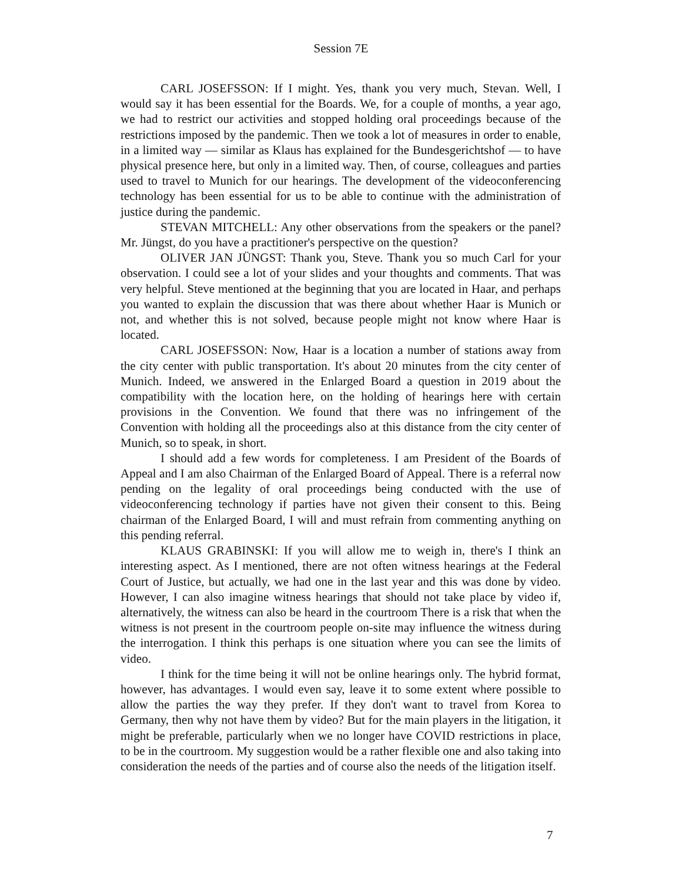Session 7E
CARL JOSEFSSON: If I might. Yes, thank you very much, Stevan. Well, I would say it has been essential for the Boards. We, for a couple of months, a year ago, we had to restrict our activities and stopped holding oral proceedings because of the restrictions imposed by the pandemic. Then we took a lot of measures in order to enable, in a limited way — similar as Klaus has explained for the Bundesgerichtshof — to have physical presence here, but only in a limited way. Then, of course, colleagues and parties used to travel to Munich for our hearings. The development of the videoconferencing technology has been essential for us to be able to continue with the administration of justice during the pandemic.
STEVAN MITCHELL: Any other observations from the speakers or the panel? Mr. Jüngst, do you have a practitioner's perspective on the question?
OLIVER JAN JÜNGST: Thank you, Steve. Thank you so much Carl for your observation. I could see a lot of your slides and your thoughts and comments. That was very helpful. Steve mentioned at the beginning that you are located in Haar, and perhaps you wanted to explain the discussion that was there about whether Haar is Munich or not, and whether this is not solved, because people might not know where Haar is located.
CARL JOSEFSSON: Now, Haar is a location a number of stations away from the city center with public transportation. It's about 20 minutes from the city center of Munich. Indeed, we answered in the Enlarged Board a question in 2019 about the compatibility with the location here, on the holding of hearings here with certain provisions in the Convention. We found that there was no infringement of the Convention with holding all the proceedings also at this distance from the city center of Munich, so to speak, in short.
I should add a few words for completeness. I am President of the Boards of Appeal and I am also Chairman of the Enlarged Board of Appeal. There is a referral now pending on the legality of oral proceedings being conducted with the use of videoconferencing technology if parties have not given their consent to this. Being chairman of the Enlarged Board, I will and must refrain from commenting anything on this pending referral.
KLAUS GRABINSKI: If you will allow me to weigh in, there's I think an interesting aspect. As I mentioned, there are not often witness hearings at the Federal Court of Justice, but actually, we had one in the last year and this was done by video. However, I can also imagine witness hearings that should not take place by video if, alternatively, the witness can also be heard in the courtroom There is a risk that when the witness is not present in the courtroom people on-site may influence the witness during the interrogation. I think this perhaps is one situation where you can see the limits of video.
I think for the time being it will not be online hearings only. The hybrid format, however, has advantages. I would even say, leave it to some extent where possible to allow the parties the way they prefer. If they don't want to travel from Korea to Germany, then why not have them by video? But for the main players in the litigation, it might be preferable, particularly when we no longer have COVID restrictions in place, to be in the courtroom. My suggestion would be a rather flexible one and also taking into consideration the needs of the parties and of course also the needs of the litigation itself.
7